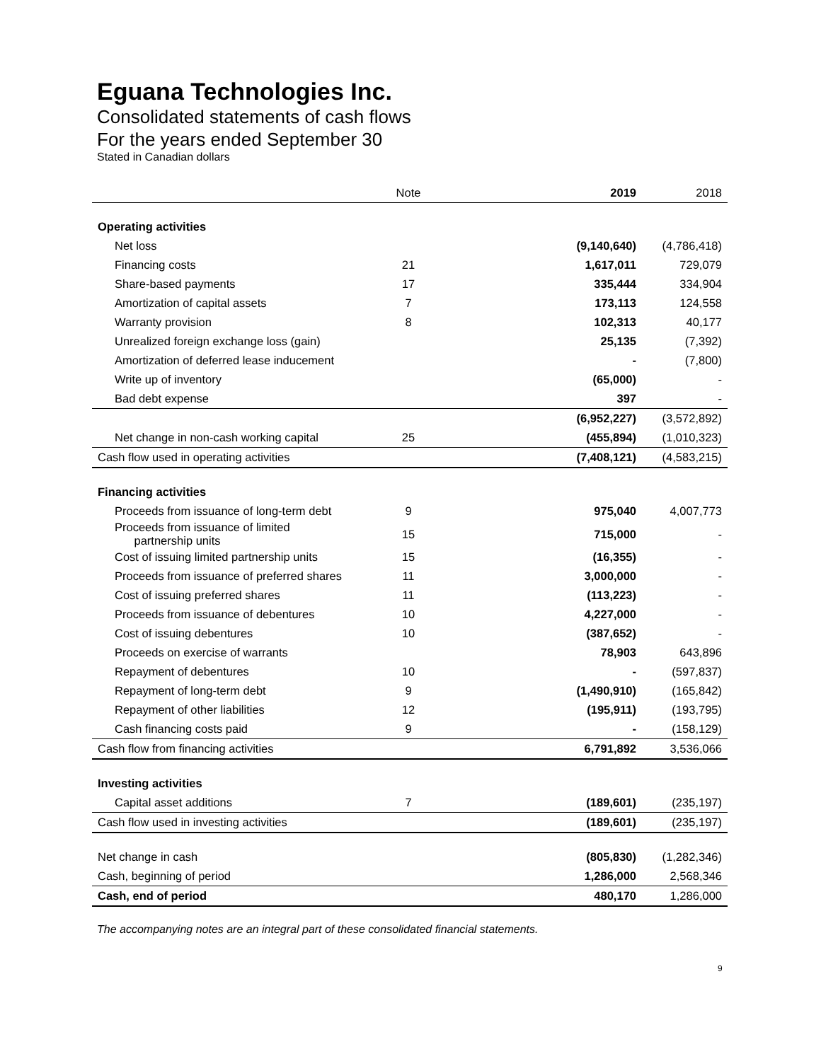Eguana Technologies Inc.
Consolidated statements of cash flows
For the years ended September 30
Stated in Canadian dollars
| | Note | | 2019 | 2018 |
| --- | --- | --- | --- | --- |
| Operating activities | | | | |
| Net loss | | | (9,140,640) | (4,786,418) |
| Financing costs | 21 | | 1,617,011 | 729,079 |
| Share-based payments | 17 | | 335,444 | 334,904 |
| Amortization of capital assets | 7 | | 173,113 | 124,558 |
| Warranty provision | 8 | | 102,313 | 40,177 |
| Unrealized foreign exchange loss (gain) | | | 25,135 | (7,392) |
| Amortization of deferred lease inducement | | | - | (7,800) |
| Write up of inventory | | | (65,000) | - |
| Bad debt expense | | | 397 | - |
| | | | (6,952,227) | (3,572,892) |
| Net change in non-cash working capital | 25 | | (455,894) | (1,010,323) |
| Cash flow used in operating activities | | | (7,408,121) | (4,583,215) |
| Financing activities | | | | |
| Proceeds from issuance of long-term debt | 9 | | 975,040 | 4,007,773 |
| Proceeds from issuance of limited partnership units | 15 | | 715,000 | - |
| Cost of issuing limited partnership units | 15 | | (16,355) | - |
| Proceeds from issuance of preferred shares | 11 | | 3,000,000 | - |
| Cost of issuing preferred shares | 11 | | (113,223) | - |
| Proceeds from issuance of debentures | 10 | | 4,227,000 | - |
| Cost of issuing debentures | 10 | | (387,652) | - |
| Proceeds on exercise of warrants | | | 78,903 | 643,896 |
| Repayment of debentures | 10 | | - | (597,837) |
| Repayment of long-term debt | 9 | | (1,490,910) | (165,842) |
| Repayment of other liabilities | 12 | | (195,911) | (193,795) |
| Cash financing costs paid | 9 | | - | (158,129) |
| Cash flow from financing activities | | | 6,791,892 | 3,536,066 |
| Investing activities | | | | |
| Capital asset additions | 7 | | (189,601) | (235,197) |
| Cash flow used in investing activities | | | (189,601) | (235,197) |
| Net change in cash | | | (805,830) | (1,282,346) |
| Cash, beginning of period | | | 1,286,000 | 2,568,346 |
| Cash, end of period | | | 480,170 | 1,286,000 |
The accompanying notes are an integral part of these consolidated financial statements.
9